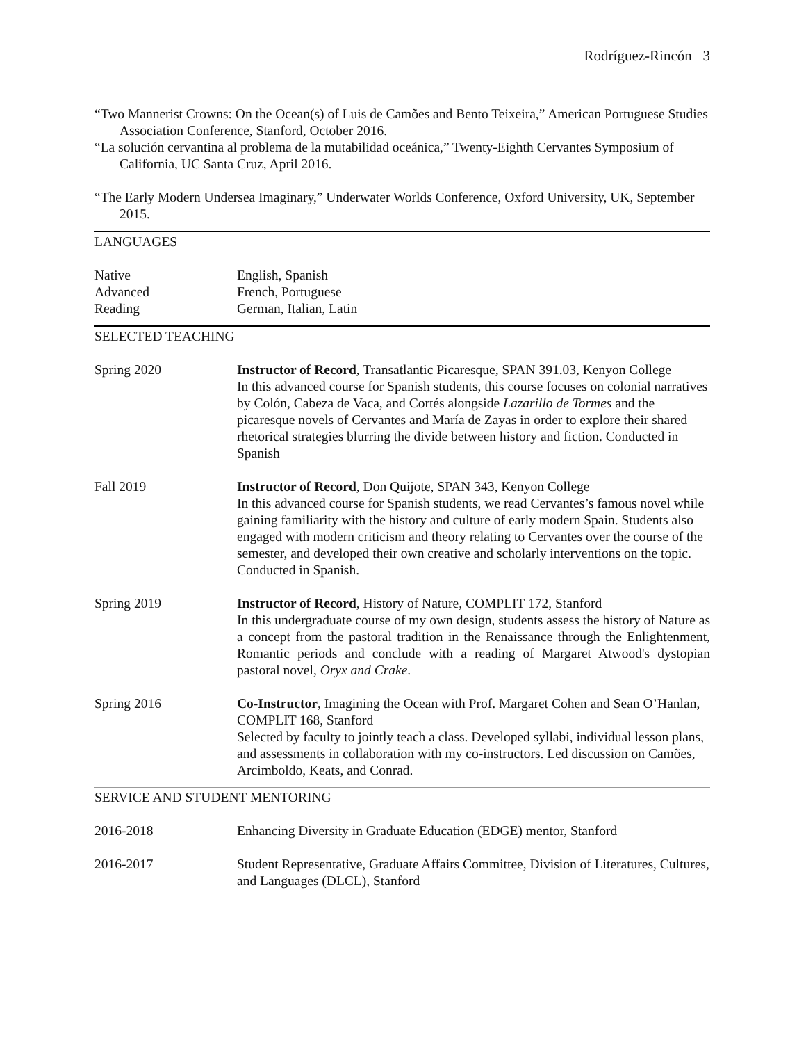Rodríguez-Rincón 3
“Two Mannerist Crowns: On the Ocean(s) of Luis de Camões and Bento Teixeira,” American Portuguese Studies Association Conference, Stanford, October 2016.
“La solución cervantina al problema de la mutabilidad oceánica,” Twenty-Eighth Cervantes Symposium of California, UC Santa Cruz, April 2016.
“The Early Modern Undersea Imaginary,” Underwater Worlds Conference, Oxford University, UK, September 2015.
LANGUAGES
Native English, Spanish
Advanced French, Portuguese
Reading German, Italian, Latin
SELECTED TEACHING
Spring 2020 Instructor of Record, Transatlantic Picaresque, SPAN 391.03, Kenyon College
In this advanced course for Spanish students, this course focuses on colonial narratives by Colón, Cabeza de Vaca, and Cortés alongside Lazarillo de Tormes and the picaresque novels of Cervantes and María de Zayas in order to explore their shared rhetorical strategies blurring the divide between history and fiction. Conducted in Spanish
Fall 2019 Instructor of Record, Don Quijote, SPAN 343, Kenyon College
In this advanced course for Spanish students, we read Cervantes’s famous novel while gaining familiarity with the history and culture of early modern Spain. Students also engaged with modern criticism and theory relating to Cervantes over the course of the semester, and developed their own creative and scholarly interventions on the topic. Conducted in Spanish.
Spring 2019 Instructor of Record, History of Nature, COMPLIT 172, Stanford
In this undergraduate course of my own design, students assess the history of Nature as a concept from the pastoral tradition in the Renaissance through the Enlightenment, Romantic periods and conclude with a reading of Margaret Atwood's dystopian pastoral novel, Oryx and Crake.
Spring 2016 Co-Instructor, Imagining the Ocean with Prof. Margaret Cohen and Sean O’Hanlan, COMPLIT 168, Stanford
Selected by faculty to jointly teach a class. Developed syllabi, individual lesson plans, and assessments in collaboration with my co-instructors. Led discussion on Camões, Arcimboldo, Keats, and Conrad.
SERVICE AND STUDENT MENTORING
2016-2018 Enhancing Diversity in Graduate Education (EDGE) mentor, Stanford
2016-2017 Student Representative, Graduate Affairs Committee, Division of Literatures, Cultures, and Languages (DLCL), Stanford